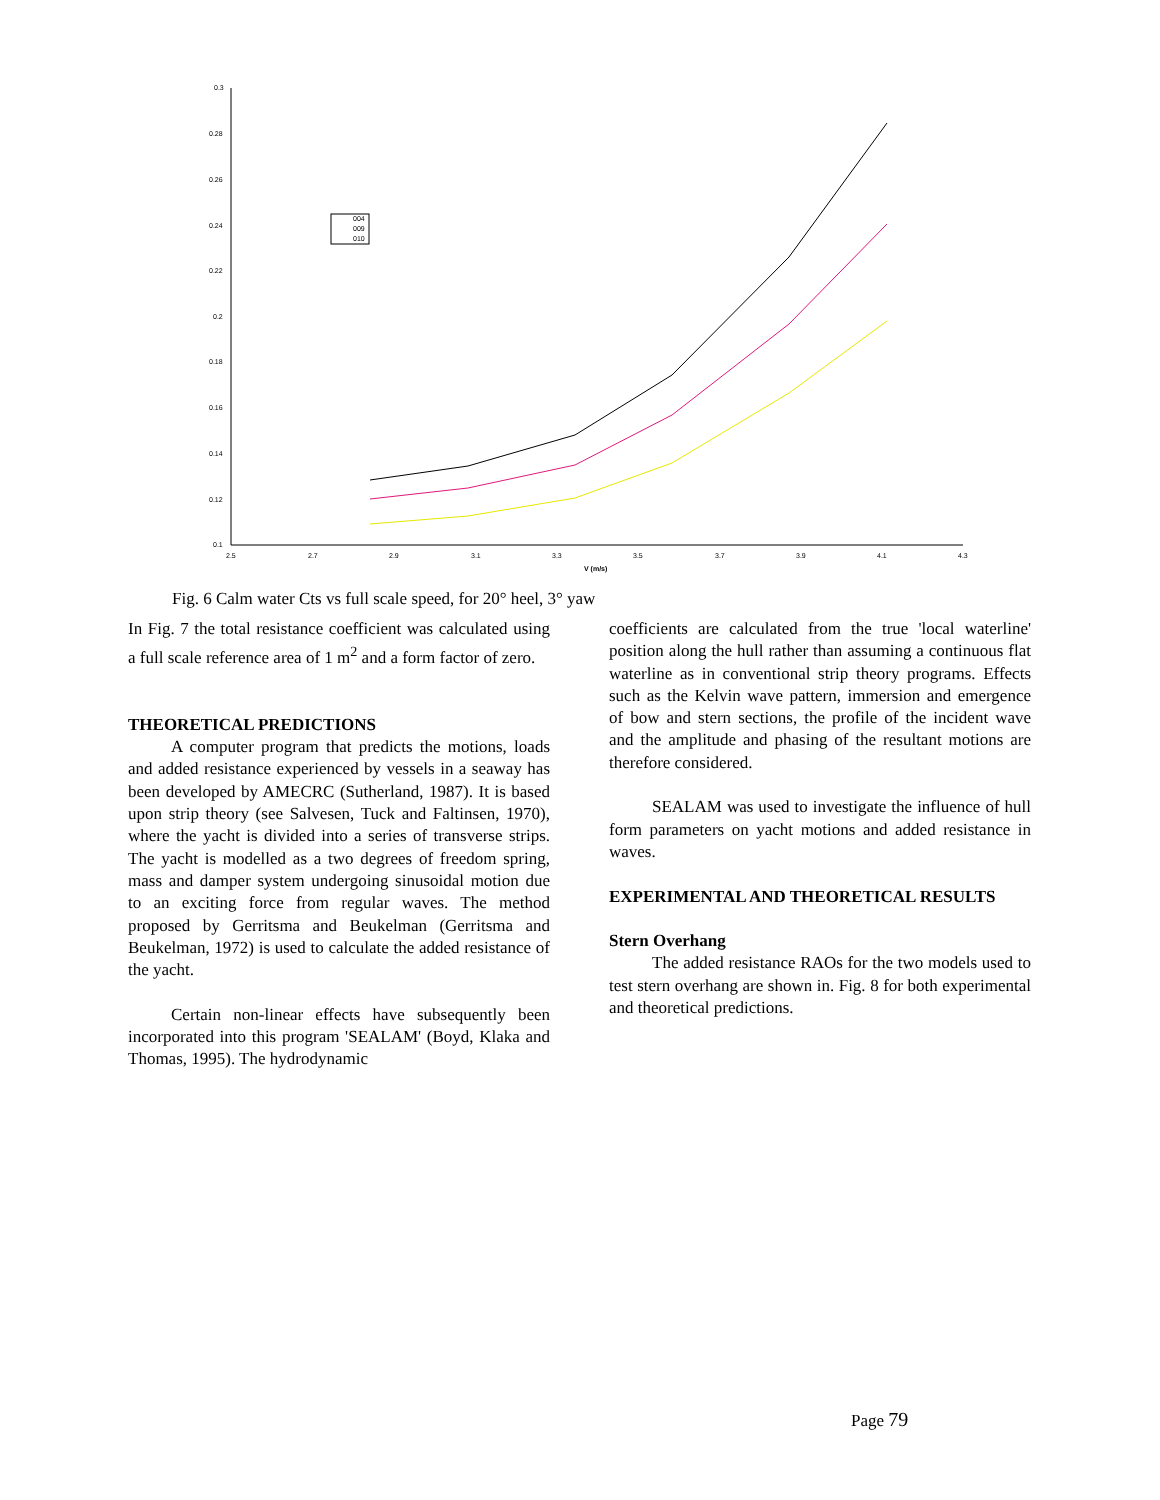0.3
0.28
0.26
0.24
0.22
0.2
0.18
0.16
0.14
0.12
0.1
2.5
2.7
2.9
3.1
3.3
3.5
3.7
3.9
4.1
4.3
V (m/s)
004
009
010
Fig. 6 Calm water Cts vs full scale speed, for 20° heel, 3° yaw
In Fig. 7 the total resistance coefficient was calculated using a full scale reference area of 1 m<sup>2</sup> and a form factor of zero.
THEORETICAL PREDICTIONS
A computer program that predicts the motions, loads and added resistance experienced by vessels in a seaway has been developed by AMECRC (Sutherland, 1987). It is based upon strip theory (see Salvesen, Tuck and Faltinsen, 1970), where the yacht is divided into a series of transverse strips. The yacht is modelled as a two degrees of freedom spring, mass and damper system undergoing sinusoidal motion due to an exciting force from regular waves. The method proposed by Gerritsma and Beukelman (Gerritsma and Beukelman, 1972) is used to calculate the added resistance of the yacht.
Certain non-linear effects have subsequently been incorporated into this program 'SEALAM' (Boyd, Klaka and Thomas, 1995). The hydrodynamic
coefficients are calculated from the true 'local waterline' position along the hull rather than assuming a continuous flat waterline as in conventional strip theory programs. Effects such as the Kelvin wave pattern, immersion and emergence of bow and stern sections, the profile of the incident wave and the amplitude and phasing of the resultant motions are therefore considered.
SEALAM was used to investigate the influence of hull form parameters on yacht motions and added resistance in waves.
EXPERIMENTAL AND THEORETICAL RESULTS
Stern Overhang
The added resistance RAOs for the two models used to test stern overhang are shown in. Fig. 8 for both experimental and theoretical predictions.
Page 79